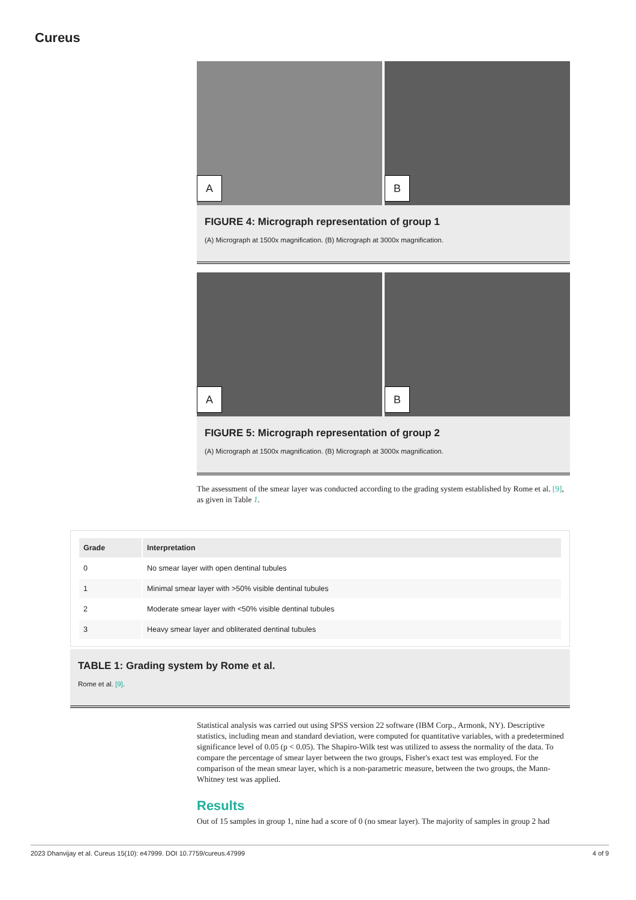Cureus
A
B
FIGURE 4: Micrograph representation of group 1
(A) Micrograph at 1500x magnification. (B) Micrograph at 3000x magnification.
A
B
FIGURE 5: Micrograph representation of group 2
(A) Micrograph at 1500x magnification. (B) Micrograph at 3000x magnification.
The assessment of the smear layer was conducted according to the grading system established by Rome et al. [9], as given in Table 1.
| Grade | Interpretation |
| --- | --- |
| 0 | No smear layer with open dentinal tubules |
| 1 | Minimal smear layer with >50% visible dentinal tubules |
| 2 | Moderate smear layer with <50% visible dentinal tubules |
| 3 | Heavy smear layer and obliterated dentinal tubules |
TABLE 1: Grading system by Rome et al.
Rome et al. [9].
Statistical analysis was carried out using SPSS version 22 software (IBM Corp., Armonk, NY). Descriptive statistics, including mean and standard deviation, were computed for quantitative variables, with a predetermined significance level of 0.05 (p < 0.05). The Shapiro-Wilk test was utilized to assess the normality of the data. To compare the percentage of smear layer between the two groups, Fisher's exact test was employed. For the comparison of the mean smear layer, which is a non-parametric measure, between the two groups, the Mann-Whitney test was applied.
Results
Out of 15 samples in group 1, nine had a score of 0 (no smear layer). The majority of samples in group 2 had
2023 Dhanvijay et al. Cureus 15(10): e47999. DOI 10.7759/cureus.47999 4 of 9